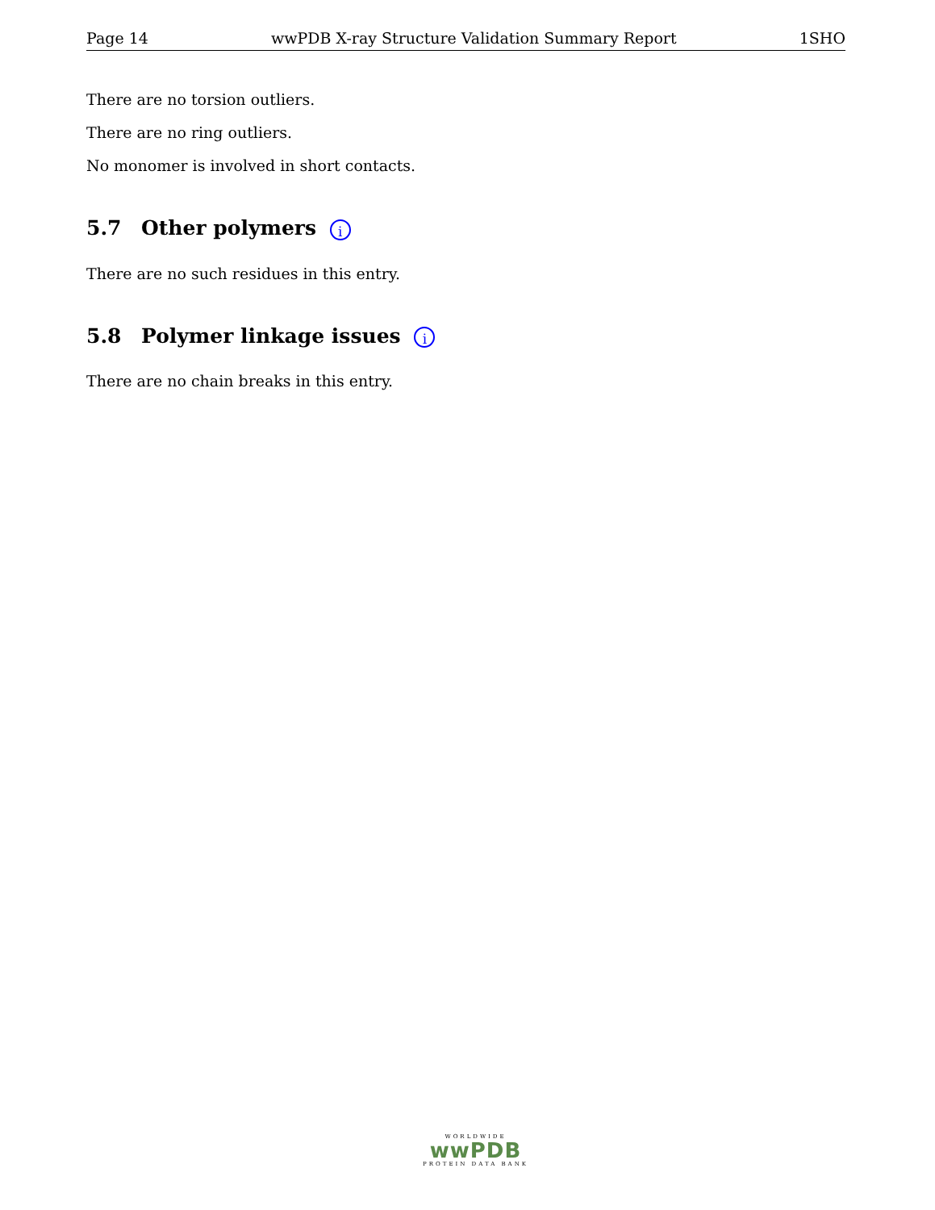Page 14 wwPDB X-ray Structure Validation Summary Report 1SHO
There are no torsion outliers.
There are no ring outliers.
No monomer is involved in short contacts.
5.7 Other polymers i
There are no such residues in this entry.
5.8 Polymer linkage issues i
There are no chain breaks in this entry.
WORLDWIDE
wwPDB
PROTEIN DATA BANK